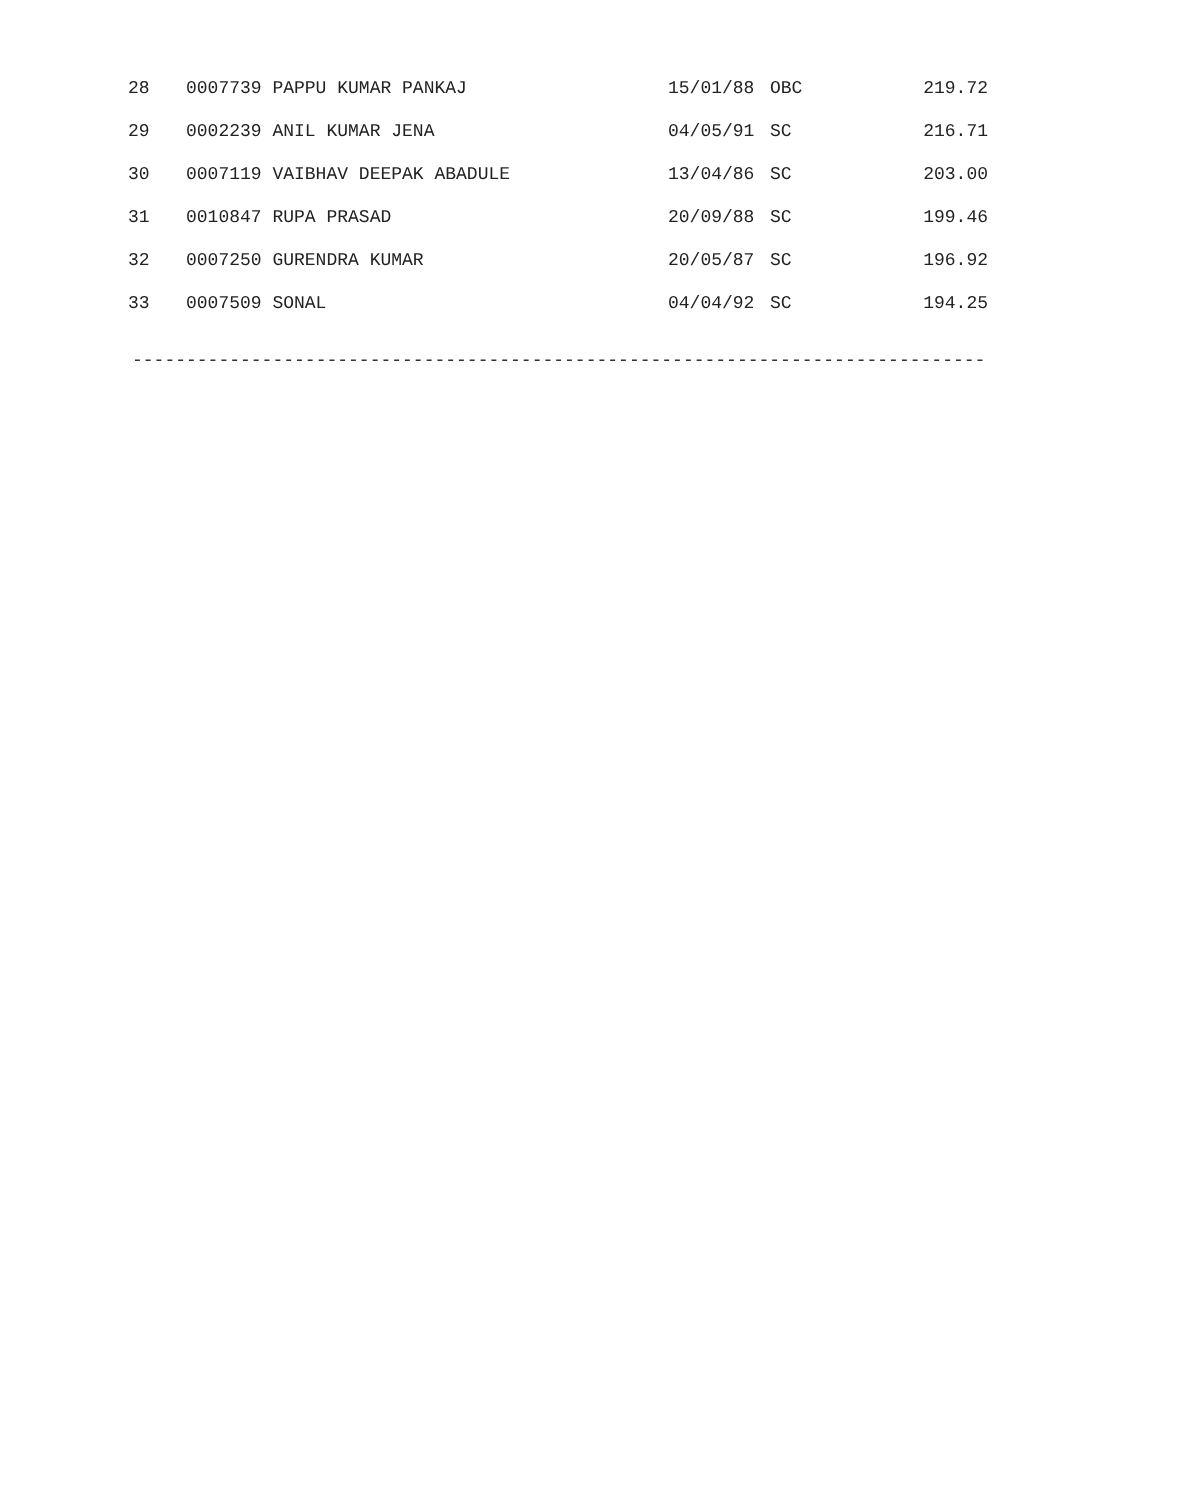| 28 | 0007739 PAPPU KUMAR PANKAJ | 15/01/88 | OBC | 219.72 |
| 29 | 0002239 ANIL KUMAR JENA | 04/05/91 | SC | 216.71 |
| 30 | 0007119 VAIBHAV DEEPAK ABADULE | 13/04/86 | SC | 203.00 |
| 31 | 0010847 RUPA PRASAD | 20/09/88 | SC | 199.46 |
| 32 | 0007250 GURENDRA KUMAR | 20/05/87 | SC | 196.92 |
| 33 | 0007509 SONAL | 04/04/92 | SC | 194.25 |
-------------------------------------------------------------------------------